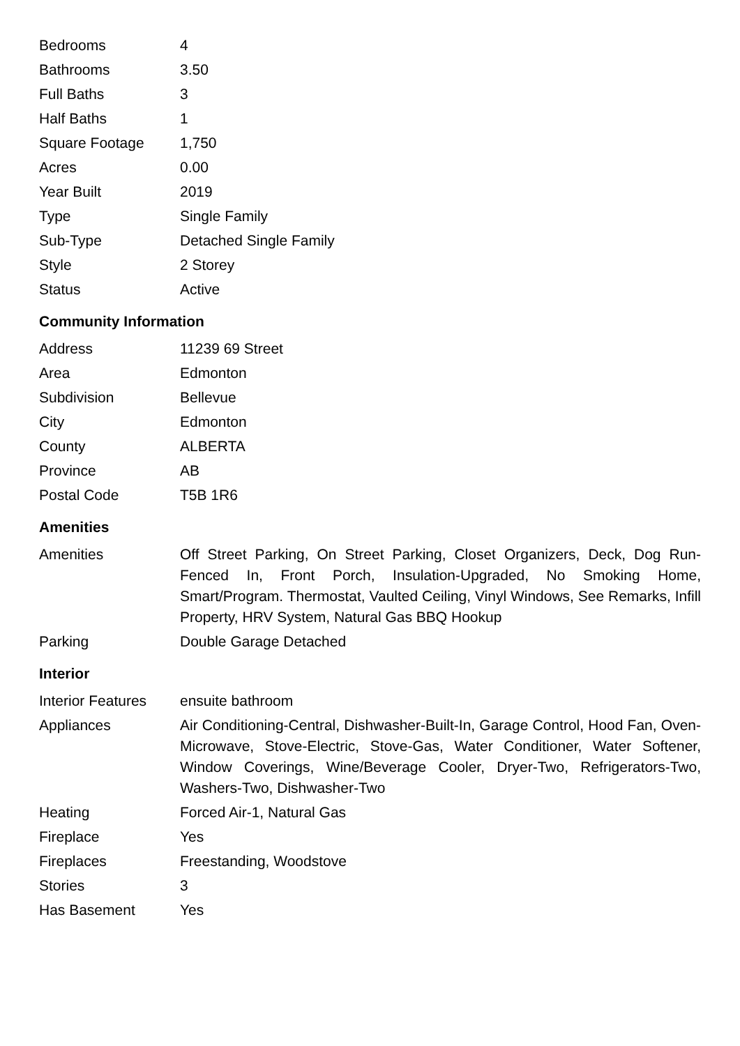| Bedrooms | 4 |
| Bathrooms | 3.50 |
| Full Baths | 3 |
| Half Baths | 1 |
| Square Footage | 1,750 |
| Acres | 0.00 |
| Year Built | 2019 |
| Type | Single Family |
| Sub-Type | Detached Single Family |
| Style | 2 Storey |
| Status | Active |
Community Information
| Address | 11239 69 Street |
| Area | Edmonton |
| Subdivision | Bellevue |
| City | Edmonton |
| County | ALBERTA |
| Province | AB |
| Postal Code | T5B 1R6 |
Amenities
| Amenities | Off Street Parking, On Street Parking, Closet Organizers, Deck, Dog Run-Fenced In, Front Porch, Insulation-Upgraded, No Smoking Home, Smart/Program. Thermostat, Vaulted Ceiling, Vinyl Windows, See Remarks, Infill Property, HRV System, Natural Gas BBQ Hookup |
| Parking | Double Garage Detached |
Interior
| Interior Features | ensuite bathroom |
| Appliances | Air Conditioning-Central, Dishwasher-Built-In, Garage Control, Hood Fan, Oven-Microwave, Stove-Electric, Stove-Gas, Water Conditioner, Water Softener, Window Coverings, Wine/Beverage Cooler, Dryer-Two, Refrigerators-Two, Washers-Two, Dishwasher-Two |
| Heating | Forced Air-1, Natural Gas |
| Fireplace | Yes |
| Fireplaces | Freestanding, Woodstove |
| Stories | 3 |
| Has Basement | Yes |